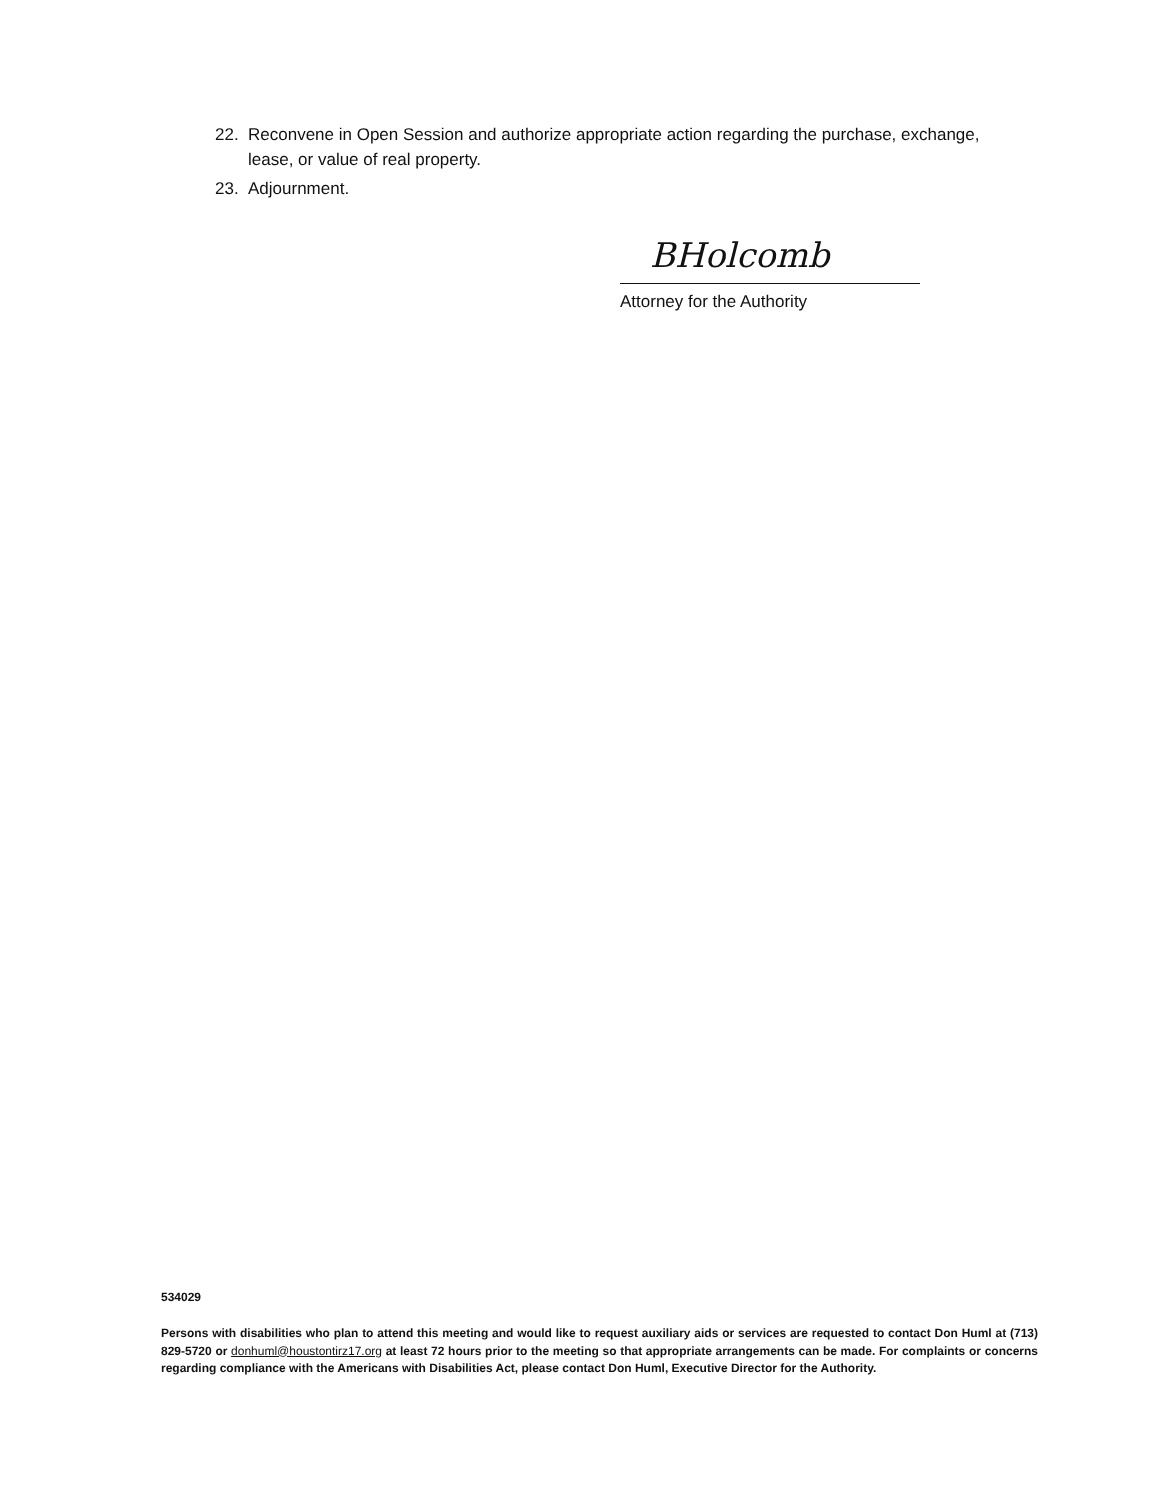22. Reconvene in Open Session and authorize appropriate action regarding the purchase, exchange, lease, or value of real property.
23. Adjournment.
BHolcomb
Attorney for the Authority
534029
Persons with disabilities who plan to attend this meeting and would like to request auxiliary aids or services are requested to contact Don Huml at (713) 829-5720 or donhuml@houstontirz17.org at least 72 hours prior to the meeting so that appropriate arrangements can be made. For complaints or concerns regarding compliance with the Americans with Disabilities Act, please contact Don Huml, Executive Director for the Authority.